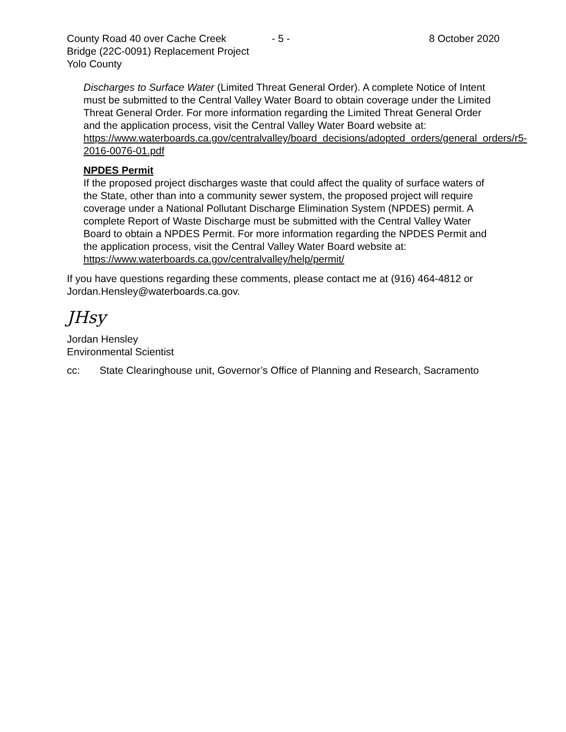County Road 40 over Cache Creek - 5 - 8 October 2020
Bridge (22C-0091) Replacement Project
Yolo County
Discharges to Surface Water (Limited Threat General Order). A complete Notice of Intent must be submitted to the Central Valley Water Board to obtain coverage under the Limited Threat General Order. For more information regarding the Limited Threat General Order and the application process, visit the Central Valley Water Board website at:
https://www.waterboards.ca.gov/centralvalley/board_decisions/adopted_orders/general_orders/r5-2016-0076-01.pdf
NPDES Permit
If the proposed project discharges waste that could affect the quality of surface waters of the State, other than into a community sewer system, the proposed project will require coverage under a National Pollutant Discharge Elimination System (NPDES) permit. A complete Report of Waste Discharge must be submitted with the Central Valley Water Board to obtain a NPDES Permit. For more information regarding the NPDES Permit and the application process, visit the Central Valley Water Board website at: https://www.waterboards.ca.gov/centralvalley/help/permit/
If you have questions regarding these comments, please contact me at (916) 464-4812 or Jordan.Hensley@waterboards.ca.gov.
JHsy
Jordan Hensley
Environmental Scientist
cc: State Clearinghouse unit, Governor’s Office of Planning and Research, Sacramento